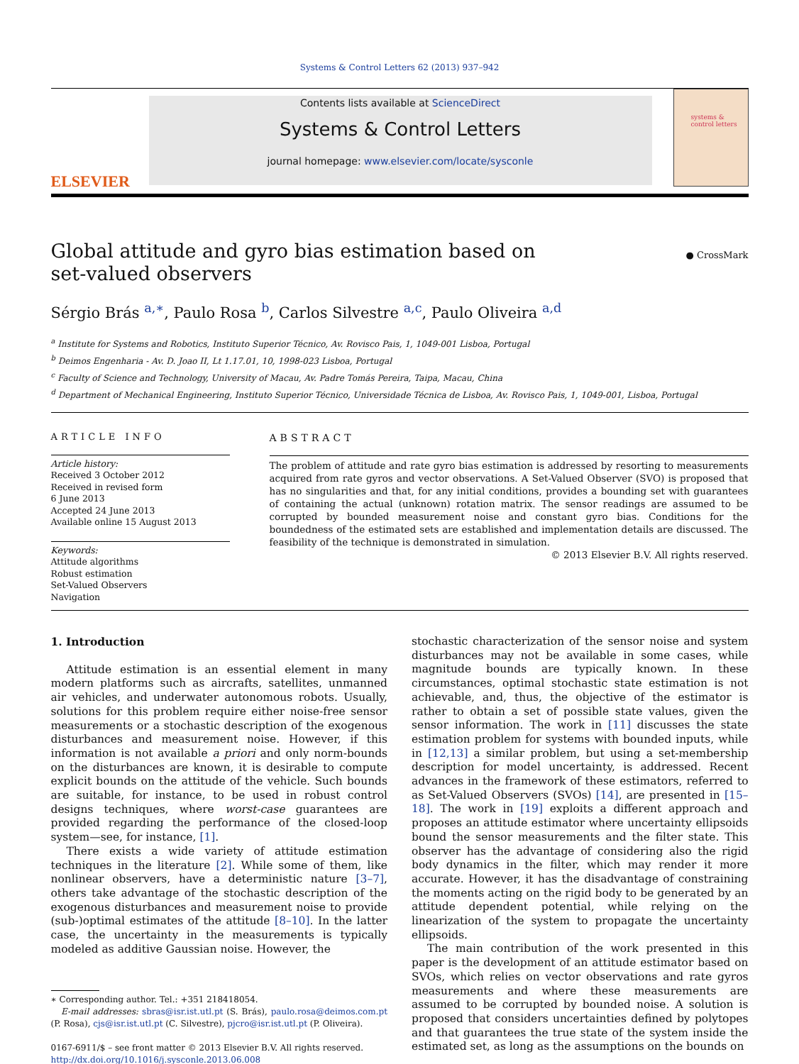Systems & Control Letters 62 (2013) 937–942
ELSEVIER
Contents lists available at ScienceDirect
Systems & Control Letters
journal homepage: www.elsevier.com/locate/sysconle
systems & control letters
Global attitude and gyro bias estimation based on
set-valued observers
● CrossMark
Sérgio Brás <sup>a,∗</sup>, Paulo Rosa <sup>b</sup>, Carlos Silvestre <sup>a,c</sup>, Paulo Oliveira <sup>a,d</sup>
<sup>a</sup> Institute for Systems and Robotics, Instituto Superior Técnico, Av. Rovisco Pais, 1, 1049-001 Lisboa, Portugal
<sup>b</sup> Deimos Engenharia - Av. D. Joao II, Lt 1.17.01, 10, 1998-023 Lisboa, Portugal
<sup>c</sup> Faculty of Science and Technology, University of Macau, Av. Padre Tomás Pereira, Taipa, Macau, China
<sup>d</sup> Department of Mechanical Engineering, Instituto Superior Técnico, Universidade Técnica de Lisboa, Av. Rovisco Pais, 1, 1049-001, Lisboa, Portugal
ARTICLE INFO
Article history:
Received 3 October 2012
Received in revised form
6 June 2013
Accepted 24 June 2013
Available online 15 August 2013
Keywords:
Attitude algorithms
Robust estimation
Set-Valued Observers
Navigation
ABSTRACT
The problem of attitude and rate gyro bias estimation is addressed by resorting to measurements acquired from rate gyros and vector observations. A Set-Valued Observer (SVO) is proposed that has no singularities and that, for any initial conditions, provides a bounding set with guarantees of containing the actual (unknown) rotation matrix. The sensor readings are assumed to be corrupted by bounded measurement noise and constant gyro bias. Conditions for the boundedness of the estimated sets are established and implementation details are discussed. The feasibility of the technique is demonstrated in simulation.
© 2013 Elsevier B.V. All rights reserved.
1. Introduction
Attitude estimation is an essential element in many modern platforms such as aircrafts, satellites, unmanned air vehicles, and underwater autonomous robots. Usually, solutions for this problem require either noise-free sensor measurements or a stochastic description of the exogenous disturbances and measurement noise. However, if this information is not available a priori and only norm-bounds on the disturbances are known, it is desirable to compute explicit bounds on the attitude of the vehicle. Such bounds are suitable, for instance, to be used in robust control designs techniques, where worst-case guarantees are provided regarding the performance of the closed-loop system—see, for instance, [1].
There exists a wide variety of attitude estimation techniques in the literature [2]. While some of them, like nonlinear observers, have a deterministic nature [3–7], others take advantage of the stochastic description of the exogenous disturbances and measurement noise to provide (sub-)optimal estimates of the attitude [8–10]. In the latter case, the uncertainty in the measurements is typically modeled as additive Gaussian noise. However, the
∗ Corresponding author. Tel.: +351 218418054.
E-mail addresses: sbras@isr.ist.utl.pt (S. Brás), paulo.rosa@deimos.com.pt (P. Rosa), cjs@isr.ist.utl.pt (C. Silvestre), pjcro@isr.ist.utl.pt (P. Oliveira).
0167-6911/$ – see front matter © 2013 Elsevier B.V. All rights reserved.
http://dx.doi.org/10.1016/j.sysconle.2013.06.008
stochastic characterization of the sensor noise and system disturbances may not be available in some cases, while magnitude bounds are typically known. In these circumstances, optimal stochastic state estimation is not achievable, and, thus, the objective of the estimator is rather to obtain a set of possible state values, given the sensor information. The work in [11] discusses the state estimation problem for systems with bounded inputs, while in [12,13] a similar problem, but using a set-membership description for model uncertainty, is addressed. Recent advances in the framework of these estimators, referred to as Set-Valued Observers (SVOs) [14], are presented in [15–18]. The work in [19] exploits a different approach and proposes an attitude estimator where uncertainty ellipsoids bound the sensor measurements and the filter state. This observer has the advantage of considering also the rigid body dynamics in the filter, which may render it more accurate. However, it has the disadvantage of constraining the moments acting on the rigid body to be generated by an attitude dependent potential, while relying on the linearization of the system to propagate the uncertainty ellipsoids.
The main contribution of the work presented in this paper is the development of an attitude estimator based on SVOs, which relies on vector observations and rate gyros measurements and where these measurements are assumed to be corrupted by bounded noise. A solution is proposed that considers uncertainties defined by polytopes and that guarantees the true state of the system inside the estimated set, as long as the assumptions on the bounds on